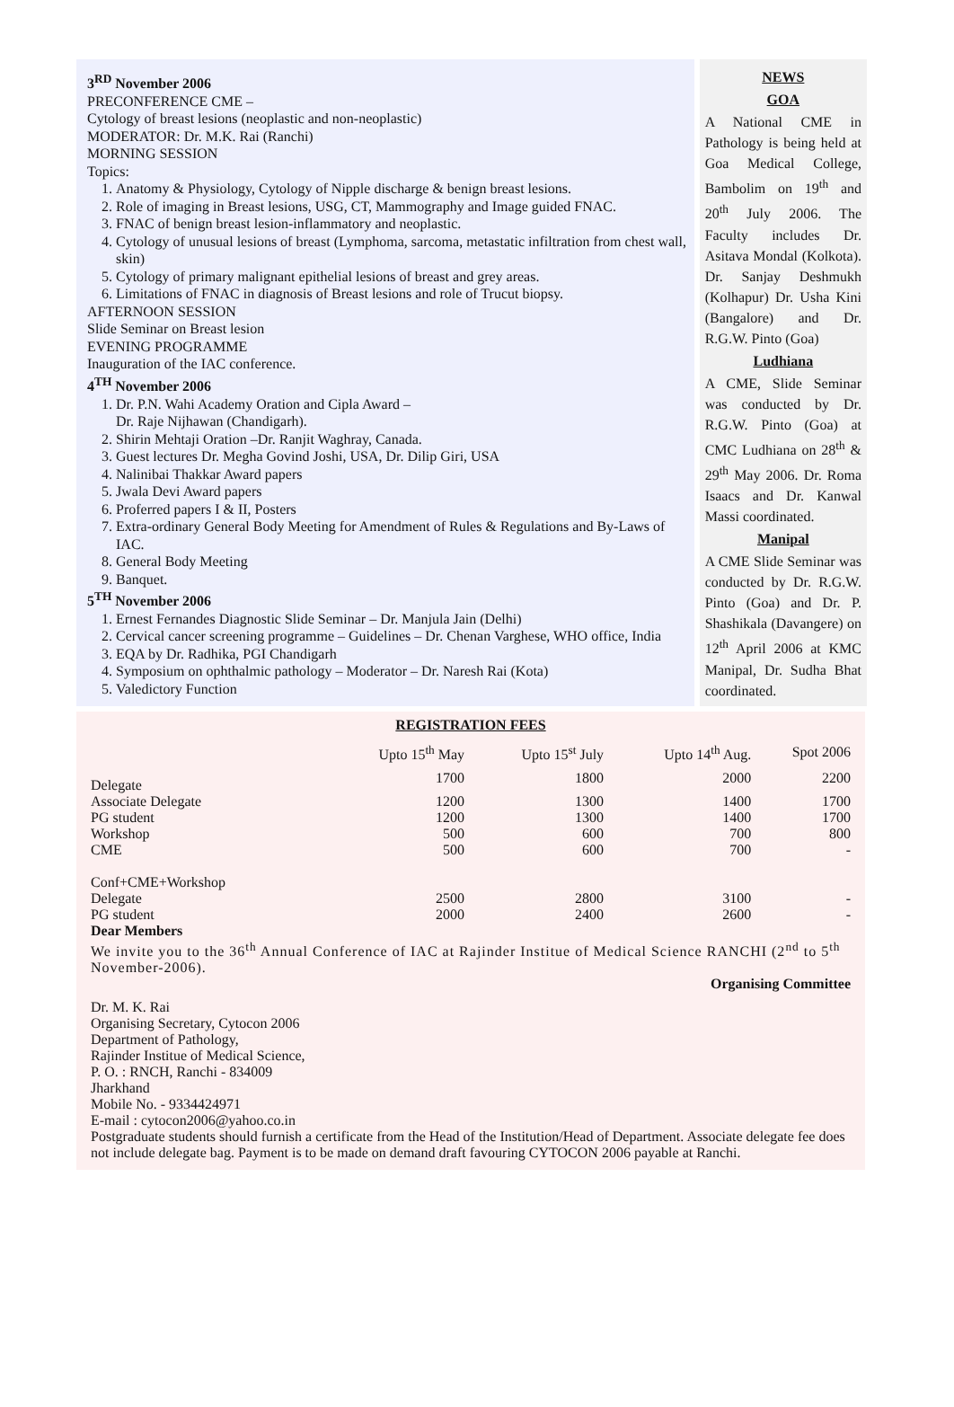3<sup>RD</sup> November 2006
PRECONFERENCE CME –
Cytology of breast lesions (neoplastic and non-neoplastic)
MODERATOR: Dr. M.K. Rai (Ranchi)
MORNING SESSION
Topics:
1. Anatomy & Physiology, Cytology of Nipple discharge & benign breast lesions.
2. Role of imaging in Breast lesions, USG, CT, Mammography and Image guided FNAC.
3. FNAC of benign breast lesion-inflammatory and neoplastic.
4. Cytology of unusual lesions of breast (Lymphoma, sarcoma, metastatic infiltration from chest wall, skin)
5. Cytology of primary malignant epithelial lesions of breast and grey areas.
6. Limitations of FNAC in diagnosis of Breast lesions and role of Trucut biopsy.
AFTERNOON SESSION
Slide Seminar on Breast lesion
EVENING PROGRAMME
Inauguration of the IAC conference.
4<sup>TH</sup> November 2006
1. Dr. P.N. Wahi Academy Oration and Cipla Award –
Dr. Raje Nijhawan (Chandigarh).
2. Shirin Mehtaji Oration –Dr. Ranjit Waghray, Canada.
3. Guest lectures Dr. Megha Govind Joshi, USA, Dr. Dilip Giri, USA
4. Nalinibai Thakkar Award papers
5. Jwala Devi Award papers
6. Proferred papers I & II, Posters
7. Extra-ordinary General Body Meeting for Amendment of Rules & Regulations and By-Laws of IAC.
8. General Body Meeting
9. Banquet.
5<sup>TH</sup> November 2006
1. Ernest Fernandes Diagnostic Slide Seminar – Dr. Manjula Jain (Delhi)
2. Cervical cancer screening programme – Guidelines – Dr. Chenan Varghese, WHO office, India
3. EQA by Dr. Radhika, PGI Chandigarh
4. Symposium on ophthalmic pathology – Moderator – Dr. Naresh Rai (Kota)
5. Valedictory Function
NEWS
GOA
A National CME in Pathology is being held at Goa Medical College, Bambolim on 19<sup>th</sup> and 20<sup>th</sup> July 2006. The Faculty includes Dr. Asitava Mondal (Kolkota). Dr. Sanjay Deshmukh (Kolhapur) Dr. Usha Kini (Bangalore) and Dr. R.G.W. Pinto (Goa)
Ludhiana
A CME, Slide Seminar was conducted by Dr. R.G.W. Pinto (Goa) at CMC Ludhiana on 28<sup>th</sup> & 29<sup>th</sup> May 2006. Dr. Roma Isaacs and Dr. Kanwal Massi coordinated.
Manipal
A CME Slide Seminar was conducted by Dr. R.G.W. Pinto (Goa) and Dr. P. Shashikala (Davangere) on 12<sup>th</sup> April 2006 at KMC Manipal, Dr. Sudha Bhat coordinated.
REGISTRATION FEES
| | Upto 15<sup>th</sup> May | Upto 15<sup>st</sup> July | Upto 14<sup>th</sup> Aug. | Spot 2006 |
| --- | --- | --- | --- | --- |
| Delegate | 1700 | 1800 | 2000 | 2200 |
| Associate Delegate | 1200 | 1300 | 1400 | 1700 |
| PG student | 1200 | 1300 | 1400 | 1700 |
| Workshop | 500 | 600 | 700 | 800 |
| CME | 500 | 600 | 700 | - |
| Conf+CME+Workshop | | | | |
| Delegate | 2500 | 2800 | 3100 | - |
| PG student | 2000 | 2400 | 2600 | - |
Dear Members
We invite you to the 36<sup>th</sup> Annual Conference of IAC at Rajinder Institue of Medical Science RANCHI (2<sup>nd</sup> to 5<sup>th</sup> November-2006).
Organising Committee
Dr. M. K. Rai
Organising Secretary, Cytocon 2006
Department of Pathology,
Rajinder Institue of Medical Science,
P. O. : RNCH, Ranchi - 834009
Jharkhand
Mobile No. - 9334424971
E-mail : cytocon2006@yahoo.co.in
Postgraduate students should furnish a certificate from the Head of the Institution/Head of Department. Associate delegate fee does not include delegate bag. Payment is to be made on demand draft favouring CYTOCON 2006 payable at Ranchi.